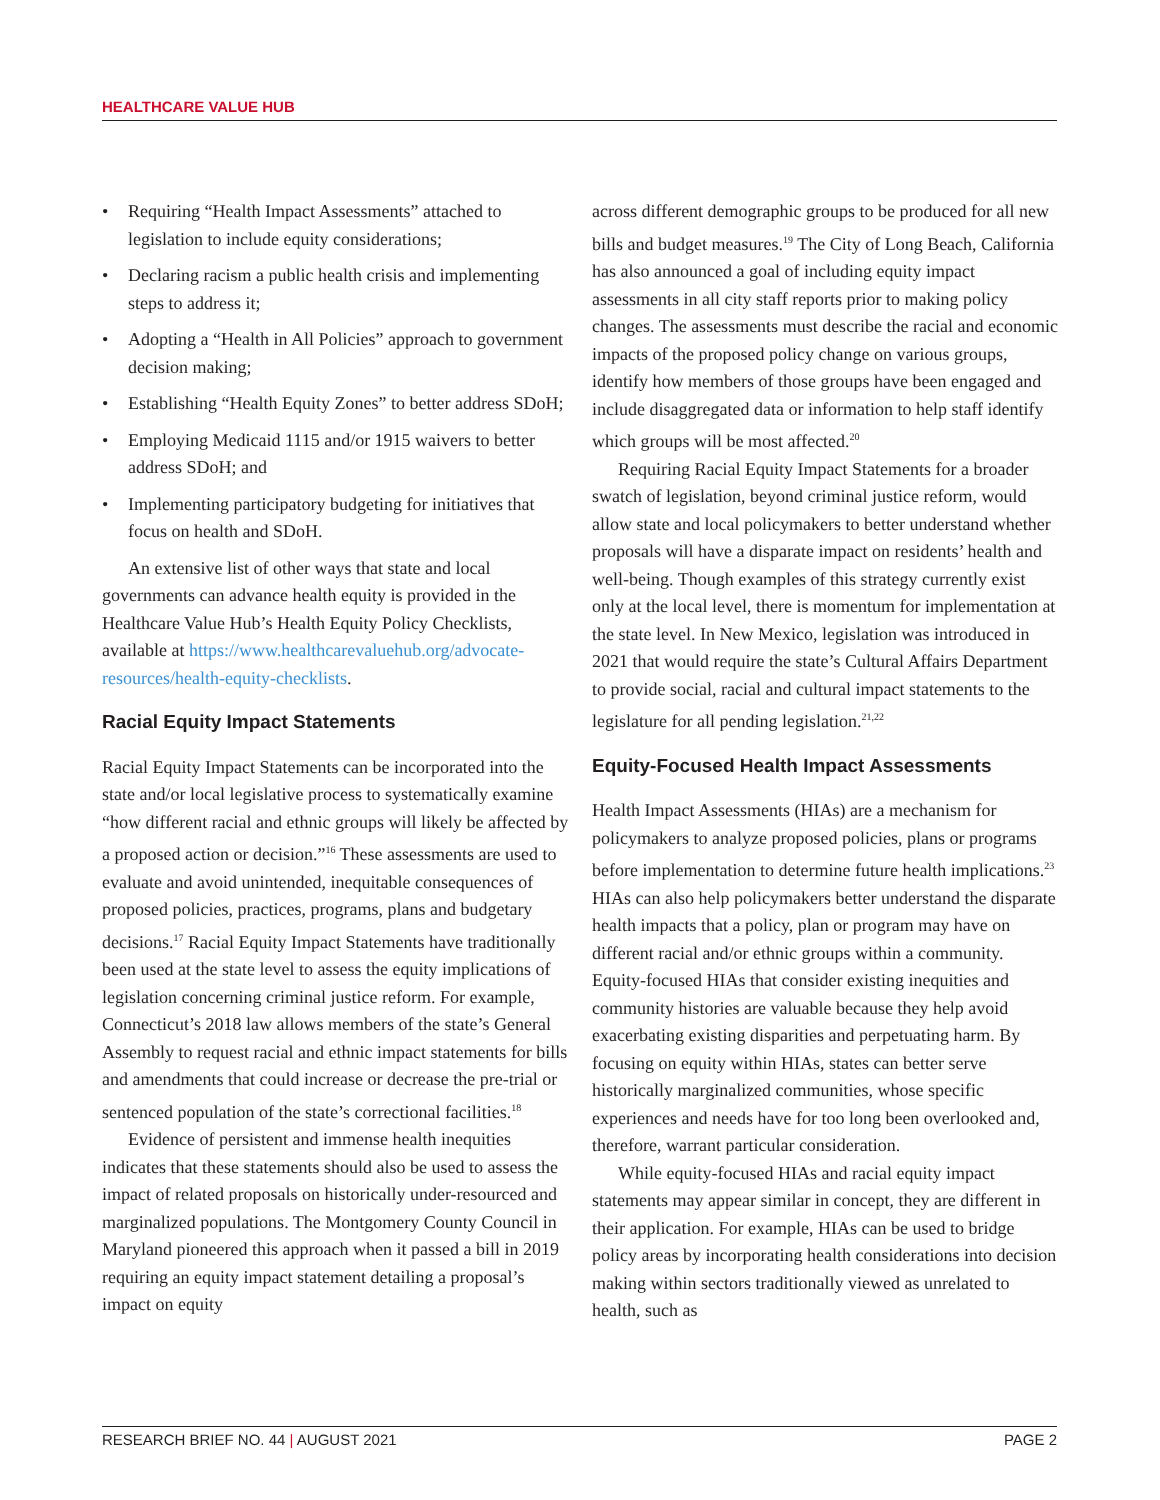HEALTHCARE VALUE HUB
• Requiring “Health Impact Assessments” attached to legislation to include equity considerations;
• Declaring racism a public health crisis and implementing steps to address it;
• Adopting a “Health in All Policies” approach to government decision making;
• Establishing “Health Equity Zones” to better address SDoH;
• Employing Medicaid 1115 and/or 1915 waivers to better address SDoH; and
• Implementing participatory budgeting for initiatives that focus on health and SDoH.
An extensive list of other ways that state and local governments can advance health equity is provided in the Healthcare Value Hub’s Health Equity Policy Checklists, available at https://www.healthcarevaluehub.org/advocate-resources/health-equity-checklists.
Racial Equity Impact Statements
Racial Equity Impact Statements can be incorporated into the state and/or local legislative process to systematically examine “how different racial and ethnic groups will likely be affected by a proposed action or decision.”<sup>16</sup> These assessments are used to evaluate and avoid unintended, inequitable consequences of proposed policies, practices, programs, plans and budgetary decisions.<sup>17</sup> Racial Equity Impact Statements have traditionally been used at the state level to assess the equity implications of legislation concerning criminal justice reform. For example, Connecticut’s 2018 law allows members of the state’s General Assembly to request racial and ethnic impact statements for bills and amendments that could increase or decrease the pre-trial or sentenced population of the state’s correctional facilities.<sup>18</sup>
Evidence of persistent and immense health inequities indicates that these statements should also be used to assess the impact of related proposals on historically under-resourced and marginalized populations. The Montgomery County Council in Maryland pioneered this approach when it passed a bill in 2019 requiring an equity impact statement detailing a proposal’s impact on equity
across different demographic groups to be produced for all new bills and budget measures.<sup>19</sup> The City of Long Beach, California has also announced a goal of including equity impact assessments in all city staff reports prior to making policy changes. The assessments must describe the racial and economic impacts of the proposed policy change on various groups, identify how members of those groups have been engaged and include disaggregated data or information to help staff identify which groups will be most affected.<sup>20</sup>
Requiring Racial Equity Impact Statements for a broader swatch of legislation, beyond criminal justice reform, would allow state and local policymakers to better understand whether proposals will have a disparate impact on residents’ health and well-being. Though examples of this strategy currently exist only at the local level, there is momentum for implementation at the state level. In New Mexico, legislation was introduced in 2021 that would require the state’s Cultural Affairs Department to provide social, racial and cultural impact statements to the legislature for all pending legislation.<sup>21,22</sup>
Equity-Focused Health Impact Assessments
Health Impact Assessments (HIAs) are a mechanism for policymakers to analyze proposed policies, plans or programs before implementation to determine future health implications.<sup>23</sup> HIAs can also help policymakers better understand the disparate health impacts that a policy, plan or program may have on different racial and/or ethnic groups within a community. Equity-focused HIAs that consider existing inequities and community histories are valuable because they help avoid exacerbating existing disparities and perpetuating harm. By focusing on equity within HIAs, states can better serve historically marginalized communities, whose specific experiences and needs have for too long been overlooked and, therefore, warrant particular consideration.
While equity-focused HIAs and racial equity impact statements may appear similar in concept, they are different in their application. For example, HIAs can be used to bridge policy areas by incorporating health considerations into decision making within sectors traditionally viewed as unrelated to health, such as
RESEARCH BRIEF NO. 44 | AUGUST 2021 PAGE 2